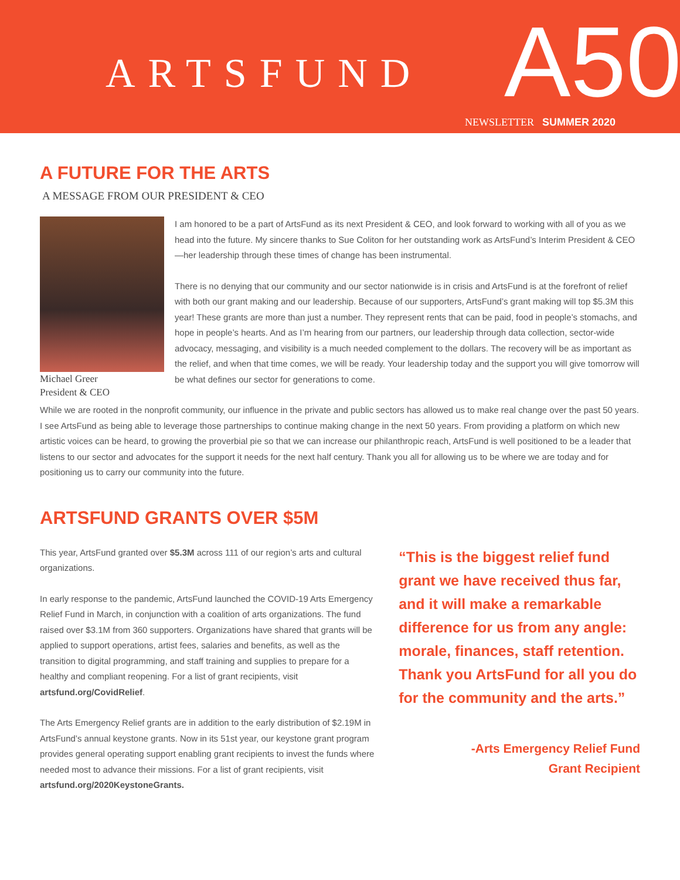ARTSFUND A50
NEWSLETTER SUMMER 2020
A FUTURE FOR THE ARTS
A MESSAGE FROM OUR PRESIDENT & CEO
Michael Greer
President & CEO
I am honored to be a part of ArtsFund as its next President & CEO, and look forward to working with all of you as we head into the future. My sincere thanks to Sue Coliton for her outstanding work as ArtsFund’s Interim President & CEO—her leadership through these times of change has been instrumental.
There is no denying that our community and our sector nationwide is in crisis and ArtsFund is at the forefront of relief with both our grant making and our leadership. Because of our supporters, ArtsFund’s grant making will top $5.3M this year! These grants are more than just a number. They represent rents that can be paid, food in people’s stomachs, and hope in people’s hearts. And as I’m hearing from our partners, our leadership through data collection, sector-wide advocacy, messaging, and visibility is a much needed complement to the dollars. The recovery will be as important as the relief, and when that time comes, we will be ready. Your leadership today and the support you will give tomorrow will be what defines our sector for generations to come.
While we are rooted in the nonprofit community, our influence in the private and public sectors has allowed us to make real change over the past 50 years. I see ArtsFund as being able to leverage those partnerships to continue making change in the next 50 years. From providing a platform on which new artistic voices can be heard, to growing the proverbial pie so that we can increase our philanthropic reach, ArtsFund is well positioned to be a leader that listens to our sector and advocates for the support it needs for the next half century. Thank you all for allowing us to be where we are today and for positioning us to carry our community into the future.
ARTSFUND GRANTS OVER $5M
This year, ArtsFund granted over $5.3M across 111 of our region’s arts and cultural organizations.
In early response to the pandemic, ArtsFund launched the COVID-19 Arts Emergency Relief Fund in March, in conjunction with a coalition of arts organizations. The fund raised over $3.1M from 360 supporters. Organizations have shared that grants will be applied to support operations, artist fees, salaries and benefits, as well as the transition to digital programming, and staff training and supplies to prepare for a healthy and compliant reopening. For a list of grant recipients, visit artsfund.org/CovidRelief.
The Arts Emergency Relief grants are in addition to the early distribution of $2.19M in ArtsFund’s annual keystone grants. Now in its 51st year, our keystone grant program provides general operating support enabling grant recipients to invest the funds where needed most to advance their missions. For a list of grant recipients, visit artsfund.org/2020KeystoneGrants.
“This is the biggest relief fund grant we have received thus far, and it will make a remarkable difference for us from any angle: morale, finances, staff retention. Thank you ArtsFund for all you do for the community and the arts.”
-Arts Emergency Relief Fund
Grant Recipient